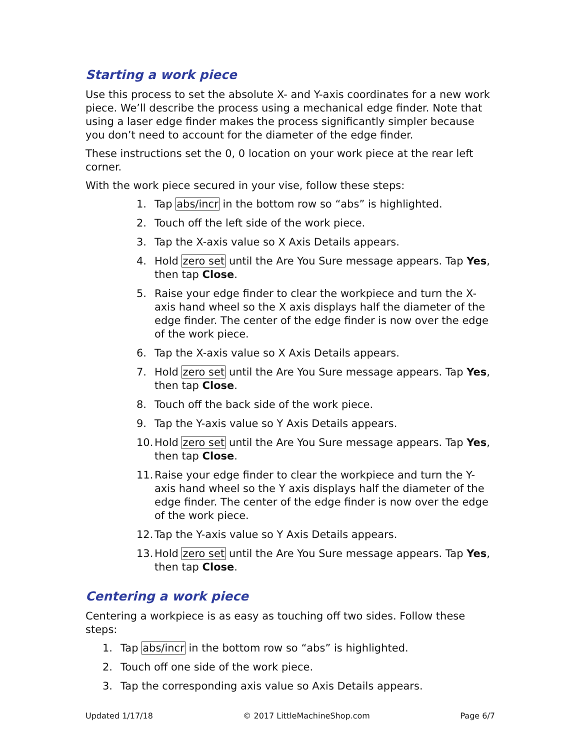Starting a work piece
Use this process to set the absolute X- and Y-axis coordinates for a new work piece. We’ll describe the process using a mechanical edge finder. Note that using a laser edge finder makes the process significantly simpler because you don’t need to account for the diameter of the edge finder.
These instructions set the 0, 0 location on your work piece at the rear left corner.
With the work piece secured in your vise, follow these steps:
1. Tap abs/incr in the bottom row so “abs” is highlighted.
2. Touch off the left side of the work piece.
3. Tap the X-axis value so X Axis Details appears.
4. Hold zero set until the Are You Sure message appears. Tap Yes, then tap Close.
5. Raise your edge finder to clear the workpiece and turn the X-axis hand wheel so the X axis displays half the diameter of the edge finder. The center of the edge finder is now over the edge of the work piece.
6. Tap the X-axis value so X Axis Details appears.
7. Hold zero set until the Are You Sure message appears. Tap Yes, then tap Close.
8. Touch off the back side of the work piece.
9. Tap the Y-axis value so Y Axis Details appears.
10. Hold zero set until the Are You Sure message appears. Tap Yes, then tap Close.
11. Raise your edge finder to clear the workpiece and turn the Y-axis hand wheel so the Y axis displays half the diameter of the edge finder. The center of the edge finder is now over the edge of the work piece.
12. Tap the Y-axis value so Y Axis Details appears.
13. Hold zero set until the Are You Sure message appears. Tap Yes, then tap Close.
Centering a work piece
Centering a workpiece is as easy as touching off two sides. Follow these steps:
1. Tap abs/incr in the bottom row so “abs” is highlighted.
2. Touch off one side of the work piece.
3. Tap the corresponding axis value so Axis Details appears.
Updated 1/17/18 © 2017 LittleMachineShop.com Page 6/7